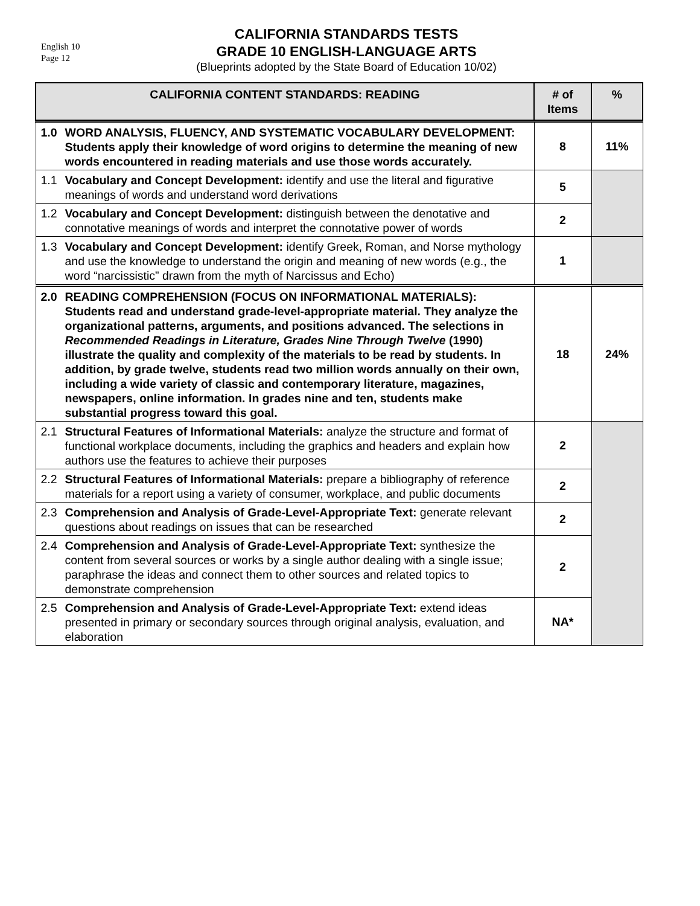English 10
Page 12
CALIFORNIA STANDARDS TESTS
GRADE 10 ENGLISH-LANGUAGE ARTS
(Blueprints adopted by the State Board of Education 10/02)
| CALIFORNIA CONTENT STANDARDS: READING | | # of Items | % |
| --- | --- | --- | --- |
| 1.0 | WORD ANALYSIS, FLUENCY, AND SYSTEMATIC VOCABULARY DEVELOPMENT: Students apply their knowledge of word origins to determine the meaning of new words encountered in reading materials and use those words accurately. | 8 | 11% |
| 1.1 | Vocabulary and Concept Development: identify and use the literal and figurative meanings of words and understand word derivations | 5 | |
| 1.2 | Vocabulary and Concept Development: distinguish between the denotative and connotative meanings of words and interpret the connotative power of words | 2 | |
| 1.3 | Vocabulary and Concept Development: identify Greek, Roman, and Norse mythology and use the knowledge to understand the origin and meaning of new words (e.g., the word “narcissistic” drawn from the myth of Narcissus and Echo) | 1 | |
| 2.0 | READING COMPREHENSION (FOCUS ON INFORMATIONAL MATERIALS): Students read and understand grade-level-appropriate material. They analyze the organizational patterns, arguments, and positions advanced. The selections in Recommended Readings in Literature, Grades Nine Through Twelve (1990) illustrate the quality and complexity of the materials to be read by students. In addition, by grade twelve, students read two million words annually on their own, including a wide variety of classic and contemporary literature, magazines, newspapers, online information. In grades nine and ten, students make substantial progress toward this goal. | 18 | 24% |
| 2.1 | Structural Features of Informational Materials: analyze the structure and format of functional workplace documents, including the graphics and headers and explain how authors use the features to achieve their purposes | 2 | |
| 2.2 | Structural Features of Informational Materials: prepare a bibliography of reference materials for a report using a variety of consumer, workplace, and public documents | 2 | |
| 2.3 | Comprehension and Analysis of Grade-Level-Appropriate Text: generate relevant questions about readings on issues that can be researched | 2 | |
| 2.4 | Comprehension and Analysis of Grade-Level-Appropriate Text: synthesize the content from several sources or works by a single author dealing with a single issue; paraphrase the ideas and connect them to other sources and related topics to demonstrate comprehension | 2 | |
| 2.5 | Comprehension and Analysis of Grade-Level-Appropriate Text: extend ideas presented in primary or secondary sources through original analysis, evaluation, and elaboration | NA* | |